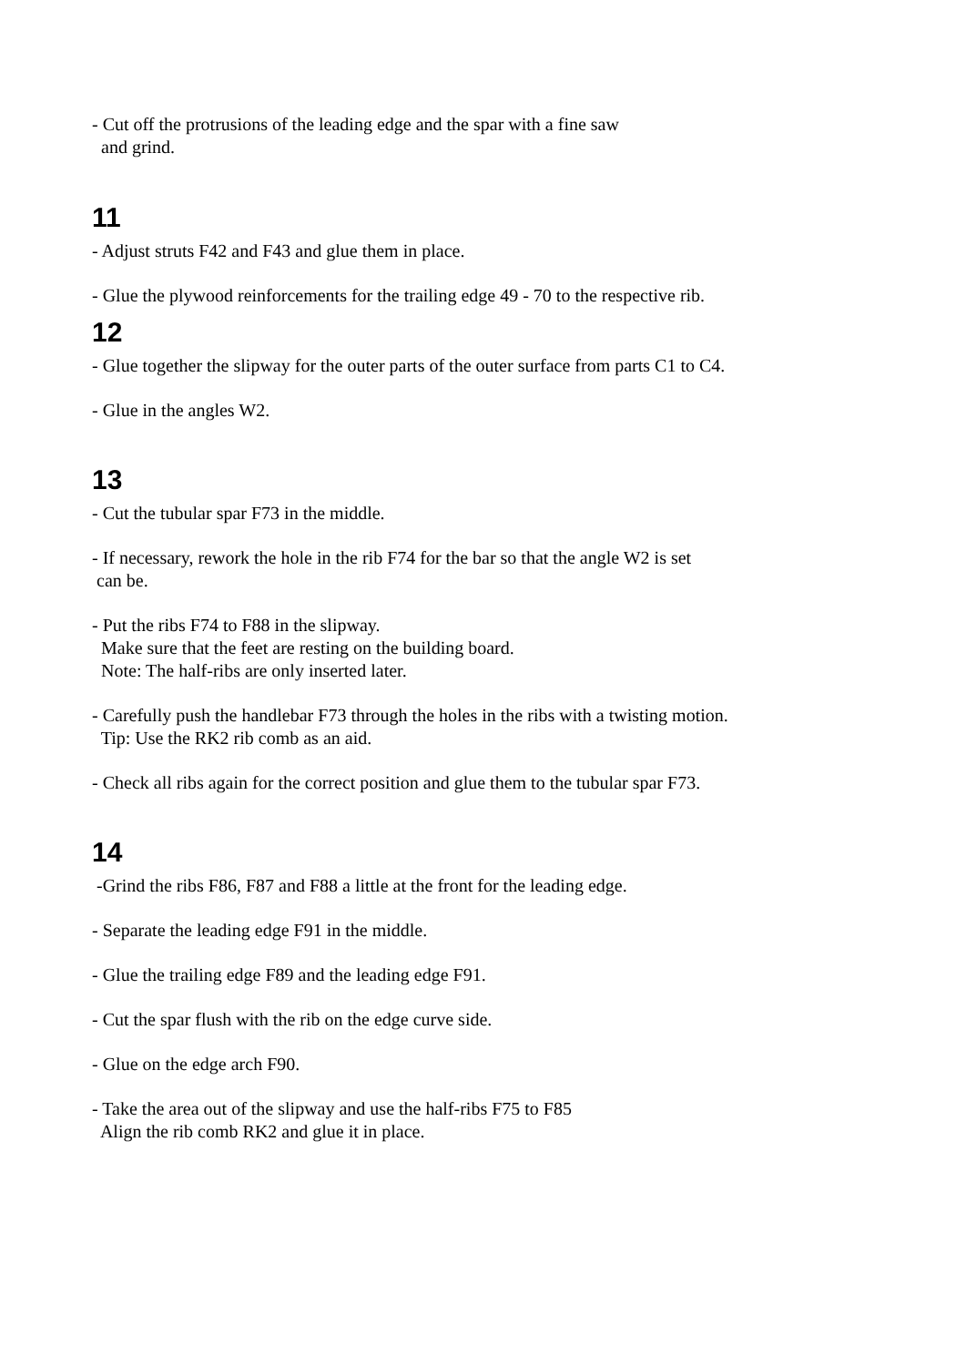- Cut off the protrusions of the leading edge and the spar with a fine saw
and grind.
11
- Adjust struts F42 and F43 and glue them in place.
- Glue the plywood reinforcements for the trailing edge 49 - 70 to the respective rib.
12
- Glue together the slipway for the outer parts of the outer surface from parts C1 to C4.
- Glue in the angles W2.
13
- Cut the tubular spar F73 in the middle.
- If necessary, rework the hole in the rib F74 for the bar so that the angle W2 is set
can be.
- Put the ribs F74 to F88 in the slipway.
Make sure that the feet are resting on the building board.
Note: The half-ribs are only inserted later.
- Carefully push the handlebar F73 through the holes in the ribs with a twisting motion.
Tip: Use the RK2 rib comb as an aid.
- Check all ribs again for the correct position and glue them to the tubular spar F73.
14
-Grind the ribs F86, F87 and F88 a little at the front for the leading edge.
- Separate the leading edge F91 in the middle.
- Glue the trailing edge F89 and the leading edge F91.
- Cut the spar flush with the rib on the edge curve side.
- Glue on the edge arch F90.
- Take the area out of the slipway and use the half-ribs F75 to F85
Align the rib comb RK2 and glue it in place.